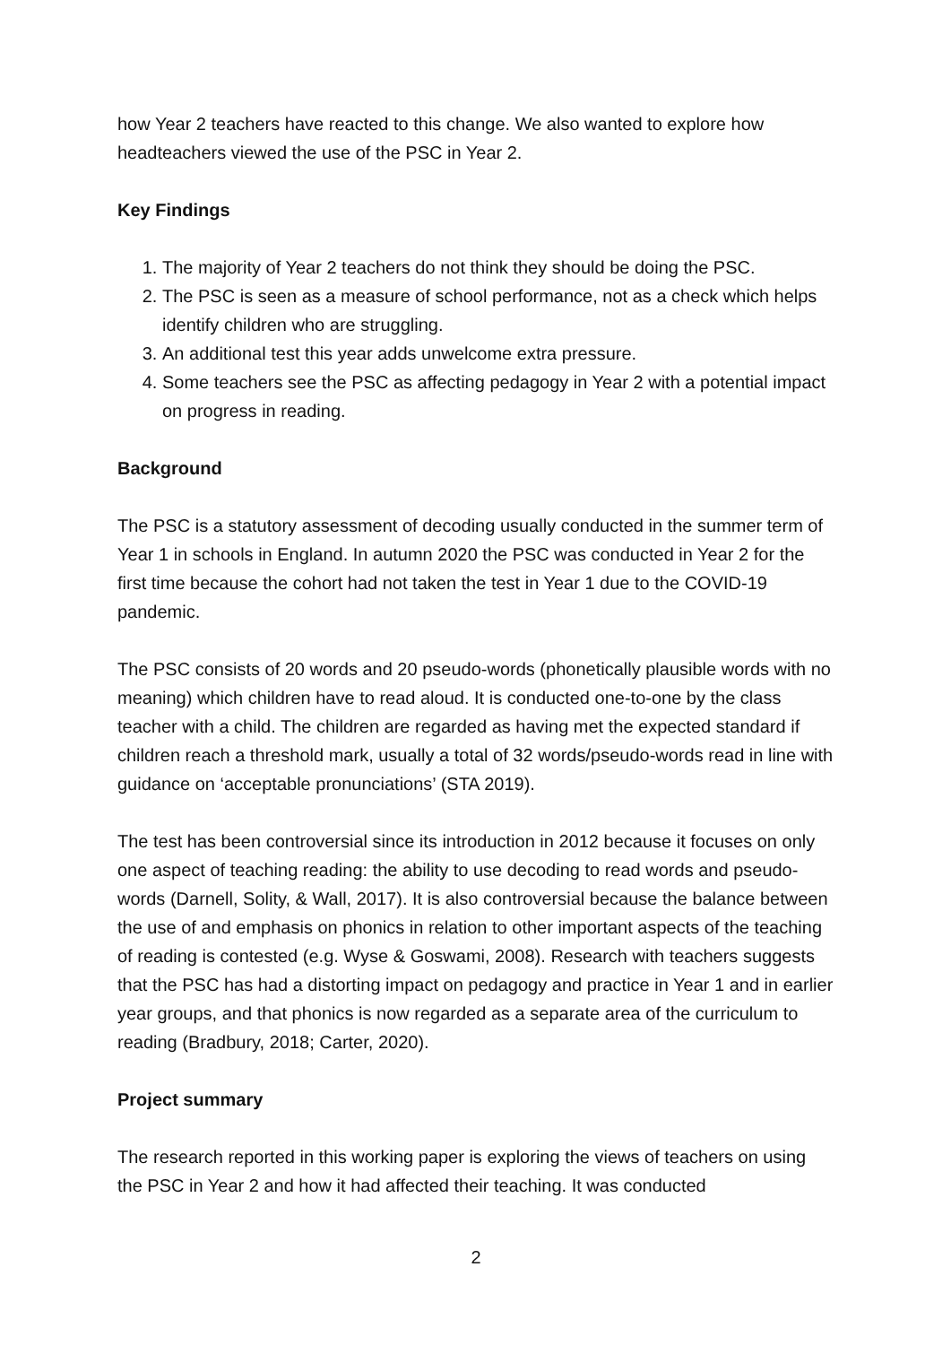how Year 2 teachers have reacted to this change. We also wanted to explore how headteachers viewed the use of the PSC in Year 2.
Key Findings
1. The majority of Year 2 teachers do not think they should be doing the PSC.
2. The PSC is seen as a measure of school performance, not as a check which helps identify children who are struggling.
3. An additional test this year adds unwelcome extra pressure.
4. Some teachers see the PSC as affecting pedagogy in Year 2 with a potential impact on progress in reading.
Background
The PSC is a statutory assessment of decoding usually conducted in the summer term of Year 1 in schools in England. In autumn 2020 the PSC was conducted in Year 2 for the first time because the cohort had not taken the test in Year 1 due to the COVID-19 pandemic.
The PSC consists of 20 words and 20 pseudo-words (phonetically plausible words with no meaning) which children have to read aloud. It is conducted one-to-one by the class teacher with a child. The children are regarded as having met the expected standard if children reach a threshold mark, usually a total of 32 words/pseudo-words read in line with guidance on ‘acceptable pronunciations’ (STA 2019).
The test has been controversial since its introduction in 2012 because it focuses on only one aspect of teaching reading: the ability to use decoding to read words and pseudo-words (Darnell, Solity, & Wall, 2017). It is also controversial because the balance between the use of and emphasis on phonics in relation to other important aspects of the teaching of reading is contested (e.g. Wyse & Goswami, 2008). Research with teachers suggests that the PSC has had a distorting impact on pedagogy and practice in Year 1 and in earlier year groups, and that phonics is now regarded as a separate area of the curriculum to reading (Bradbury, 2018; Carter, 2020).
Project summary
The research reported in this working paper is exploring the views of teachers on using the PSC in Year 2 and how it had affected their teaching. It was conducted
2